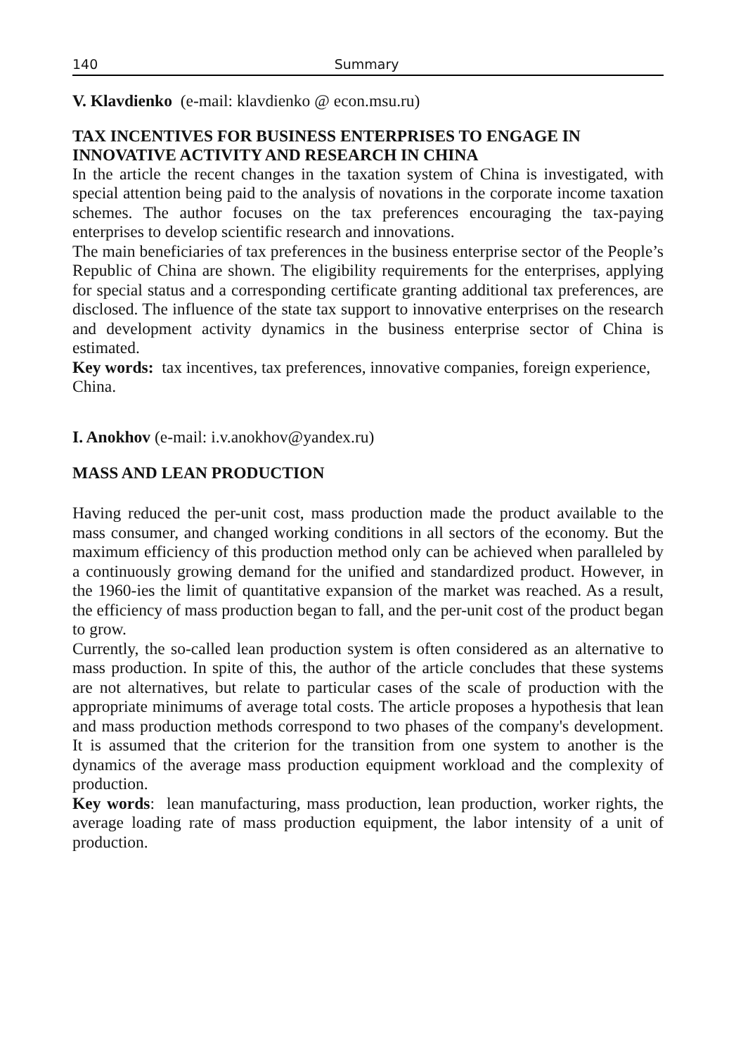140 Summary
V. Klavdienko (e-mail: klavdienko @ econ.msu.ru)
TAX INCENTIVES FOR BUSINESS ENTERPRISES TO ENGAGE IN INNOVATIVE ACTIVITY AND RESEARCH IN CHINA
In the article the recent changes in the taxation system of China is investigated, with special attention being paid to the analysis of novations in the corporate income taxation schemes. The author focuses on the tax preferences encouraging the tax-paying enterprises to develop scientific research and innovations.
The main beneficiaries of tax preferences in the business enterprise sector of the People’s Republic of China are shown. The eligibility requirements for the enterprises, applying for special status and a corresponding certificate granting additional tax preferences, are disclosed. The influence of the state tax support to innovative enterprises on the research and development activity dynamics in the business enterprise sector of China is estimated.
Key words: tax incentives, tax preferences, innovative companies, foreign experience, China.
I. Anokhov (e-mail: i.v.anokhov@yandex.ru)
MASS AND LEAN PRODUCTION
Having reduced the per-unit cost, mass production made the product available to the mass consumer, and changed working conditions in all sectors of the economy. But the maximum efficiency of this production method only can be achieved when paralleled by a continuously growing demand for the unified and standardized product. However, in the 1960-ies the limit of quantitative expansion of the market was reached. As a result, the efficiency of mass production began to fall, and the per-unit cost of the product began to grow.
Currently, the so-called lean production system is often considered as an alternative to mass production. In spite of this, the author of the article concludes that these systems are not alternatives, but relate to particular cases of the scale of production with the appropriate minimums of average total costs. The article proposes a hypothesis that lean and mass production methods correspond to two phases of the company's development. It is assumed that the criterion for the transition from one system to another is the dynamics of the average mass production equipment workload and the complexity of production.
Key words: lean manufacturing, mass production, lean production, worker rights, the average loading rate of mass production equipment, the labor intensity of a unit of production.